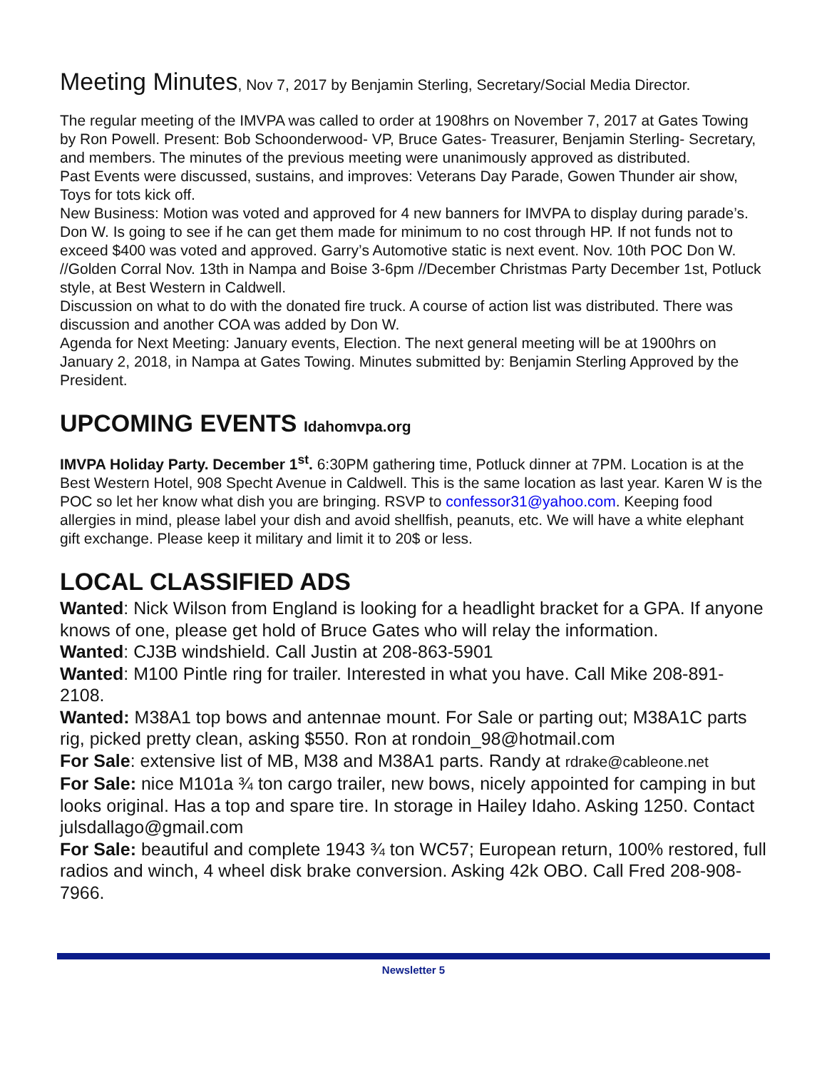Meeting Minutes, Nov 7, 2017 by Benjamin Sterling, Secretary/Social Media Director.
The regular meeting of the IMVPA was called to order at 1908hrs on November 7, 2017 at Gates Towing by Ron Powell. Present: Bob Schoonderwood- VP, Bruce Gates- Treasurer, Benjamin Sterling- Secretary, and members. The minutes of the previous meeting were unanimously approved as distributed.
Past Events were discussed, sustains, and improves: Veterans Day Parade, Gowen Thunder air show, Toys for tots kick off.
New Business: Motion was voted and approved for 4 new banners for IMVPA to display during parade’s. Don W. Is going to see if he can get them made for minimum to no cost through HP. If not funds not to exceed $400 was voted and approved. Garry’s Automotive static is next event. Nov. 10th POC Don W. //Golden Corral Nov. 13th in Nampa and Boise 3-6pm //December Christmas Party December 1st, Potluck style, at Best Western in Caldwell.
Discussion on what to do with the donated fire truck. A course of action list was distributed. There was discussion and another COA was added by Don W.
Agenda for Next Meeting: January events, Election. The next general meeting will be at 1900hrs on January 2, 2018, in Nampa at Gates Towing. Minutes submitted by: Benjamin Sterling Approved by the President.
UPCOMING EVENTS Idahomvpa.org
IMVPA Holiday Party. December 1<sup>st</sup>. 6:30PM gathering time, Potluck dinner at 7PM. Location is at the Best Western Hotel, 908 Specht Avenue in Caldwell. This is the same location as last year. Karen W is the POC so let her know what dish you are bringing. RSVP to confessor31@yahoo.com. Keeping food allergies in mind, please label your dish and avoid shellfish, peanuts, etc. We will have a white elephant gift exchange. Please keep it military and limit it to 20$ or less.
LOCAL CLASSIFIED ADS
Wanted: Nick Wilson from England is looking for a headlight bracket for a GPA. If anyone knows of one, please get hold of Bruce Gates who will relay the information.
Wanted: CJ3B windshield. Call Justin at 208-863-5901
Wanted: M100 Pintle ring for trailer. Interested in what you have. Call Mike 208-891-2108.
Wanted: M38A1 top bows and antennae mount. For Sale or parting out; M38A1C parts rig, picked pretty clean, asking $550. Ron at rondoin_98@hotmail.com
For Sale: extensive list of MB, M38 and M38A1 parts. Randy at rdrake@cableone.net
For Sale: nice M101a ¾ ton cargo trailer, new bows, nicely appointed for camping in but looks original. Has a top and spare tire. In storage in Hailey Idaho. Asking 1250. Contact julsdallago@gmail.com
For Sale: beautiful and complete 1943 ¾ ton WC57; European return, 100% restored, full radios and winch, 4 wheel disk brake conversion. Asking 42k OBO. Call Fred 208-908-7966.
Newsletter 5